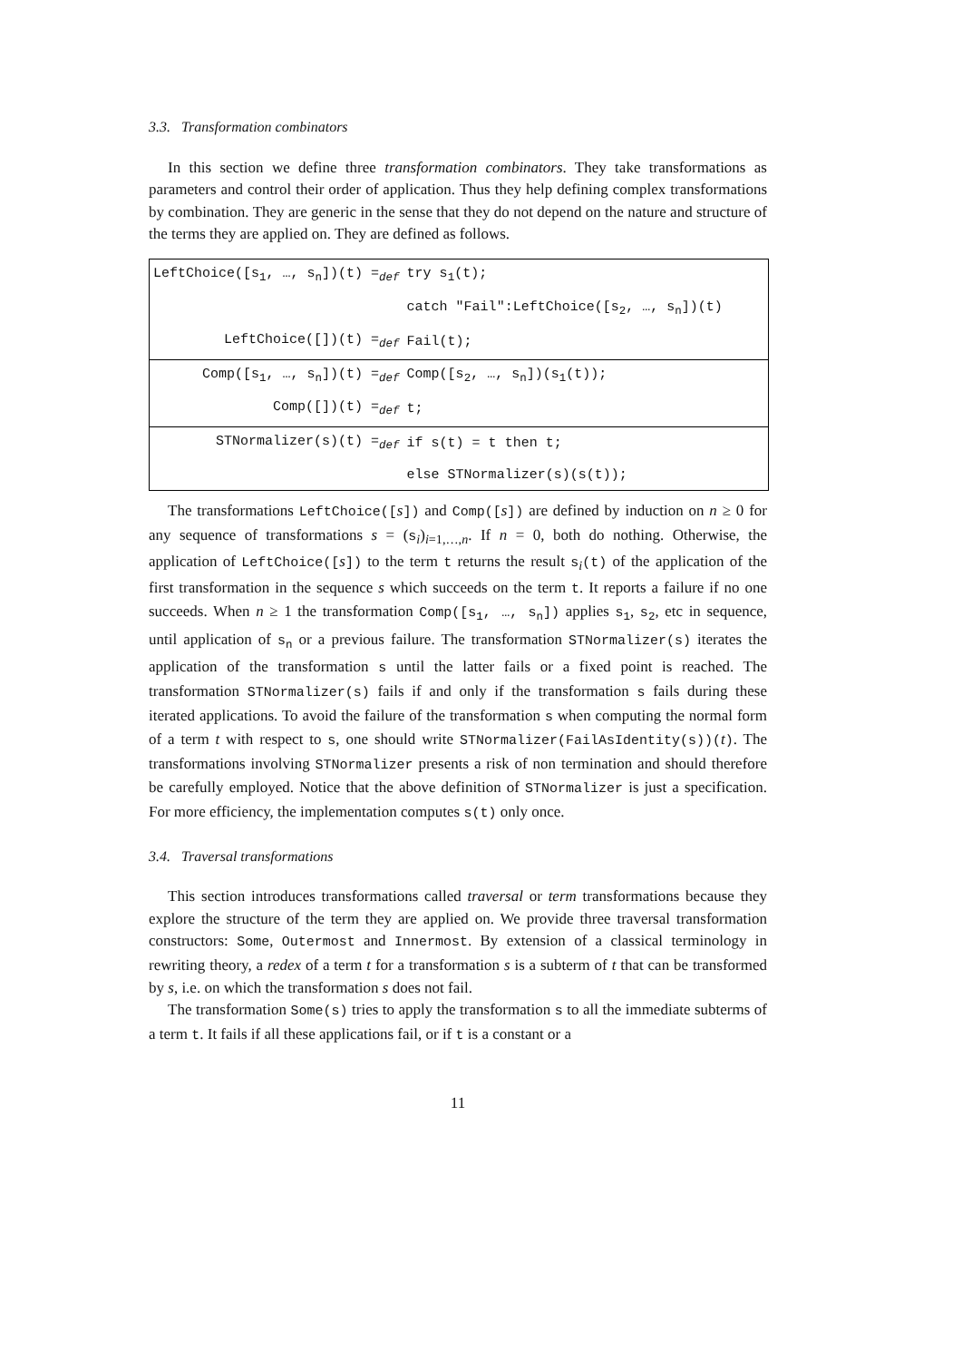3.3. Transformation combinators
In this section we define three transformation combinators. They take transformations as parameters and control their order of application. Thus they help defining complex transformations by combination. They are generic in the sense that they do not depend on the nature and structure of the terms they are applied on. They are defined as follows.
| LeftChoice([s<sub>1</sub>, …, s<sub>n</sub>])(t) =<sub>def</sub> | try s<sub>1</sub>(t); |
| | catch "Fail":LeftChoice([s<sub>2</sub>, …, s<sub>n</sub>])(t) |
| LeftChoice([])(t) =<sub>def</sub> | Fail(t); |
| Comp([s<sub>1</sub>, …, s<sub>n</sub>])(t) =<sub>def</sub> | Comp([s<sub>2</sub>, …, s<sub>n</sub>])(s<sub>1</sub>(t)); |
| Comp([])(t) =<sub>def</sub> | t; |
| STNormalizer(s)(t) =<sub>def</sub> | if s(t) = t then t; |
| | else STNormalizer(s)(s(t)); |
The transformations LeftChoice([s]) and Comp([s]) are defined by induction on n ≥ 0 for any sequence of transformations s = (s<sub>i</sub>)<sub>i=1,…,n</sub>. If n = 0, both do nothing. Otherwise, the application of LeftChoice([s]) to the term t returns the result s<sub>i</sub>(t) of the application of the first transformation in the sequence s which succeeds on the term t. It reports a failure if no one succeeds. When n ≥ 1 the transformation Comp([s<sub>1</sub>, …, s<sub>n</sub>]) applies s<sub>1</sub>, s<sub>2</sub>, etc in sequence, until application of s<sub>n</sub> or a previous failure. The transformation STNormalizer(s) iterates the application of the transformation s until the latter fails or a fixed point is reached. The transformation STNormalizer(s) fails if and only if the transformation s fails during these iterated applications. To avoid the failure of the transformation s when computing the normal form of a term t with respect to s, one should write STNormalizer(FailAsIdentity(s))(t). The transformations involving STNormalizer presents a risk of non termination and should therefore be carefully employed. Notice that the above definition of STNormalizer is just a specification. For more efficiency, the implementation computes s(t) only once.
3.4. Traversal transformations
This section introduces transformations called traversal or term transformations because they explore the structure of the term they are applied on. We provide three traversal transformation constructors: Some, Outermost and Innermost. By extension of a classical terminology in rewriting theory, a redex of a term t for a transformation s is a subterm of t that can be transformed by s, i.e. on which the transformation s does not fail.
The transformation Some(s) tries to apply the transformation s to all the immediate subterms of a term t. It fails if all these applications fail, or if t is a constant or a
11